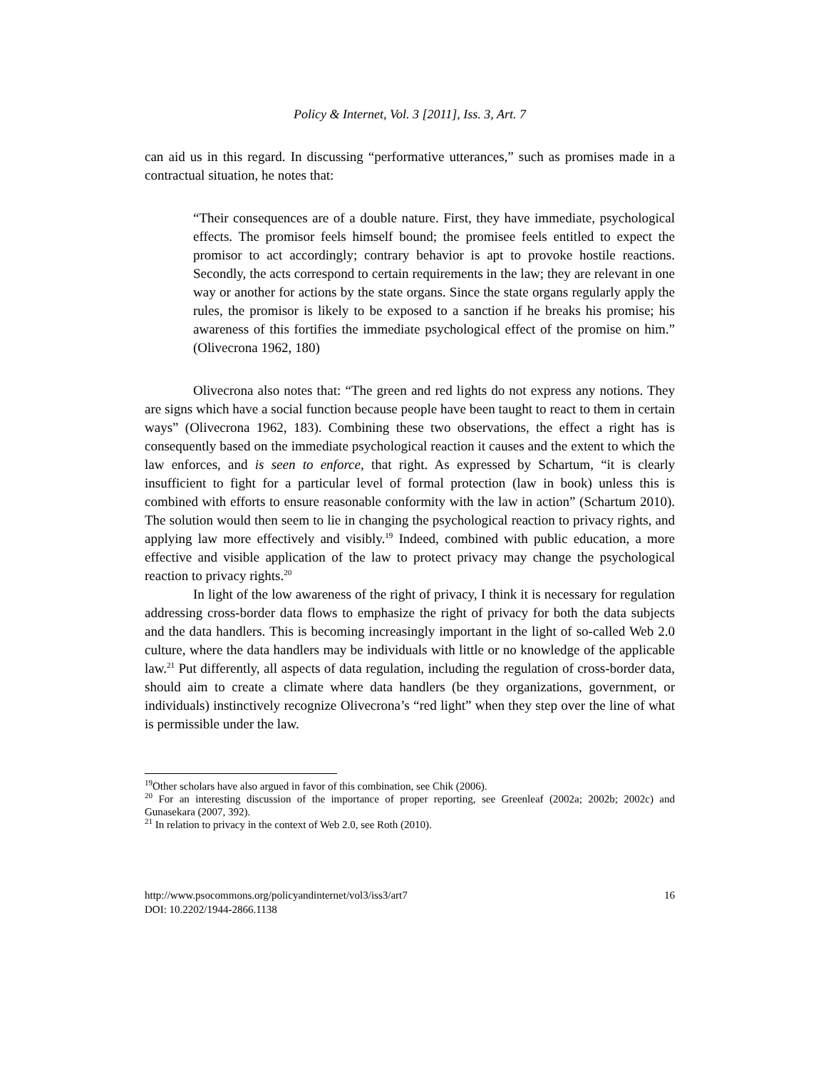Policy & Internet, Vol. 3 [2011], Iss. 3, Art. 7
can aid us in this regard. In discussing “performative utterances,” such as promises made in a contractual situation, he notes that:
“Their consequences are of a double nature. First, they have immediate, psychological effects. The promisor feels himself bound; the promisee feels entitled to expect the promisor to act accordingly; contrary behavior is apt to provoke hostile reactions. Secondly, the acts correspond to certain requirements in the law; they are relevant in one way or another for actions by the state organs. Since the state organs regularly apply the rules, the promisor is likely to be exposed to a sanction if he breaks his promise; his awareness of this fortifies the immediate psychological effect of the promise on him.” (Olivecrona 1962, 180)
Olivecrona also notes that: “The green and red lights do not express any notions. They are signs which have a social function because people have been taught to react to them in certain ways” (Olivecrona 1962, 183). Combining these two observations, the effect a right has is consequently based on the immediate psychological reaction it causes and the extent to which the law enforces, and is seen to enforce, that right. As expressed by Schartum, “it is clearly insufficient to fight for a particular level of formal protection (law in book) unless this is combined with efforts to ensure reasonable conformity with the law in action” (Schartum 2010). The solution would then seem to lie in changing the psychological reaction to privacy rights, and applying law more effectively and visibly.<sup>19</sup> Indeed, combined with public education, a more effective and visible application of the law to protect privacy may change the psychological reaction to privacy rights.<sup>20</sup>
In light of the low awareness of the right of privacy, I think it is necessary for regulation addressing cross-border data flows to emphasize the right of privacy for both the data subjects and the data handlers. This is becoming increasingly important in the light of so-called Web 2.0 culture, where the data handlers may be individuals with little or no knowledge of the applicable law.<sup>21</sup> Put differently, all aspects of data regulation, including the regulation of cross-border data, should aim to create a climate where data handlers (be they organizations, government, or individuals) instinctively recognize Olivecrona’s “red light” when they step over the line of what is permissible under the law.
<sup>19</sup> Other scholars have also argued in favor of this combination, see Chik (2006).
<sup>20</sup> For an interesting discussion of the importance of proper reporting, see Greenleaf (2002a; 2002b; 2002c) and Gunasekara (2007, 392).
<sup>21</sup> In relation to privacy in the context of Web 2.0, see Roth (2010).
http://www.psocommons.org/policyandinternet/vol3/iss3/art7
DOI: 10.2202/1944-2866.1138
16